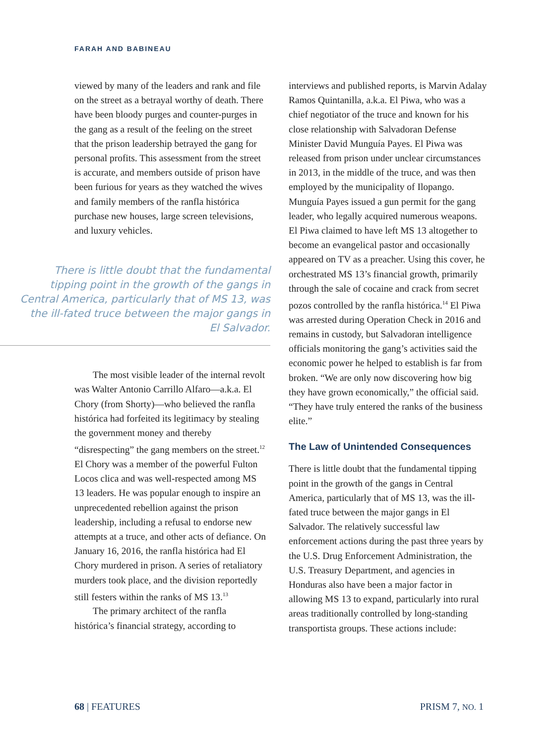FARAH AND BABINEAU
viewed by many of the leaders and rank and file on the street as a betrayal worthy of death. There have been bloody purges and counter-purges in the gang as a result of the feeling on the street that the prison leadership betrayed the gang for personal profits. This assessment from the street is accurate, and members outside of prison have been furious for years as they watched the wives and family members of the ranfla histórica purchase new houses, large screen televisions, and luxury vehicles.
There is little doubt that the fundamental tipping point in the growth of the gangs in Central America, particularly that of MS 13, was the ill-fated truce between the major gangs in El Salvador.
The most visible leader of the internal revolt was Walter Antonio Carrillo Alfaro—a.k.a. El Chory (from Shorty)—who believed the ranfla histórica had forfeited its legitimacy by stealing the government money and thereby “disrespecting” the gang members on the street.<sup>12</sup> El Chory was a member of the powerful Fulton Locos clica and was well-respected among MS 13 leaders. He was popular enough to inspire an unprecedented rebellion against the prison leadership, including a refusal to endorse new attempts at a truce, and other acts of defiance. On January 16, 2016, the ranfla histórica had El Chory murdered in prison. A series of retaliatory murders took place, and the division reportedly still festers within the ranks of MS 13.<sup>13</sup>
The primary architect of the ranfla histórica’s financial strategy, according to
interviews and published reports, is Marvin Adalay Ramos Quintanilla, a.k.a. El Piwa, who was a chief negotiator of the truce and known for his close relationship with Salvadoran Defense Minister David Munguía Payes. El Piwa was released from prison under unclear circumstances in 2013, in the middle of the truce, and was then employed by the municipality of Ilopango. Munguía Payes issued a gun permit for the gang leader, who legally acquired numerous weapons. El Piwa claimed to have left MS 13 altogether to become an evangelical pastor and occasionally appeared on TV as a preacher. Using this cover, he orchestrated MS 13’s financial growth, primarily through the sale of cocaine and crack from secret pozos controlled by the ranfla histórica.<sup>14</sup> El Piwa was arrested during Operation Check in 2016 and remains in custody, but Salvadoran intelligence officials monitoring the gang’s activities said the economic power he helped to establish is far from broken. “We are only now discovering how big they have grown economically,” the official said. “They have truly entered the ranks of the business elite.”
The Law of Unintended Consequences
There is little doubt that the fundamental tipping point in the growth of the gangs in Central America, particularly that of MS 13, was the ill-fated truce between the major gangs in El Salvador. The relatively successful law enforcement actions during the past three years by the U.S. Drug Enforcement Administration, the U.S. Treasury Department, and agencies in Honduras also have been a major factor in allowing MS 13 to expand, particularly into rural areas traditionally controlled by long-standing transportista groups. These actions include:
68 | FEATURES PRISM 7, NO. 1